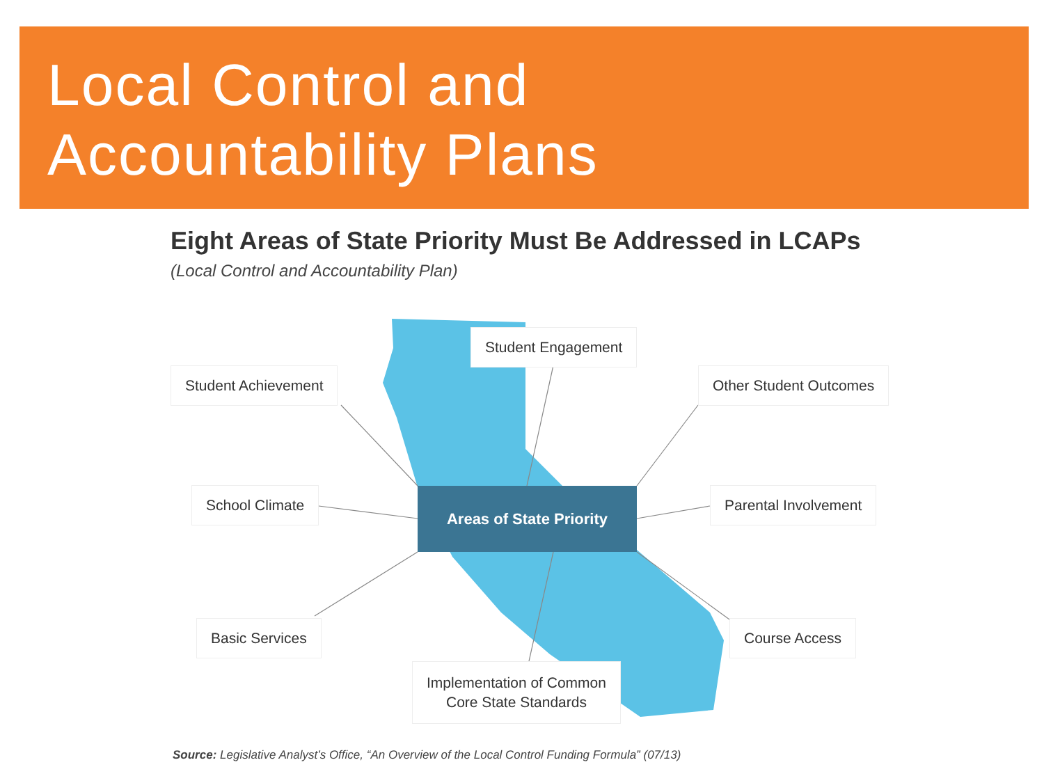Local Control and
Accountability Plans
Eight Areas of State Priority Must Be Addressed in LCAPs
(Local Control and Accountability Plan)
Student Engagement
Student Achievement Other Student Outcomes
School Climate Parental Involvement
Areas of State Priority
Basic Services Course Access
Implementation of Common
Core State Standards
Source: Legislative Analyst’s Office, “An Overview of the Local Control Funding Formula” (07/13)